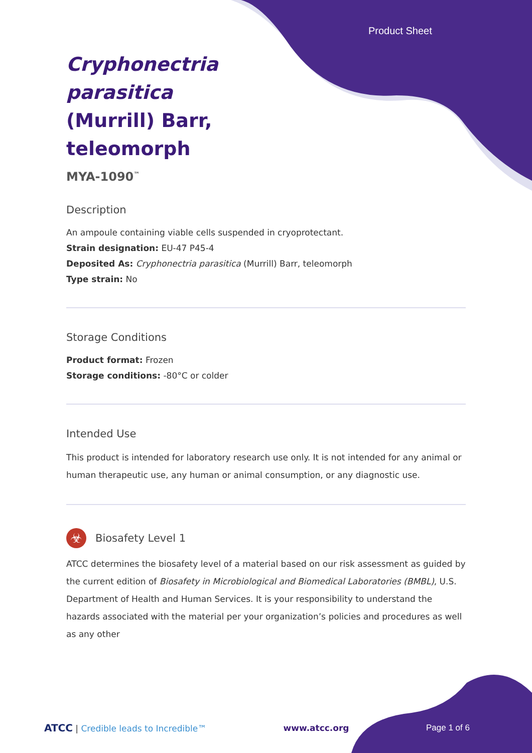Product Sheet
Cryphonectria parasitica (Murrill) Barr, teleomorph
MYA-1090<sup>™</sup>
Description
An ampoule containing viable cells suspended in cryoprotectant.
Strain designation: EU-47 P45-4
Deposited As: Cryphonectria parasitica (Murrill) Barr, teleomorph
Type strain: No
Storage Conditions
Product format: Frozen
Storage conditions: -80°C or colder
Intended Use
This product is intended for laboratory research use only. It is not intended for any animal or human therapeutic use, any human or animal consumption, or any diagnostic use.
☣
Biosafety Level 1
ATCC determines the biosafety level of a material based on our risk assessment as guided by the current edition of Biosafety in Microbiological and Biomedical Laboratories (BMBL), U.S. Department of Health and Human Services. It is your responsibility to understand the hazards associated with the material per your organization’s policies and procedures as well as any other
ATCC | Credible leads to Incredible™ www.atcc.org Page 1 of 6